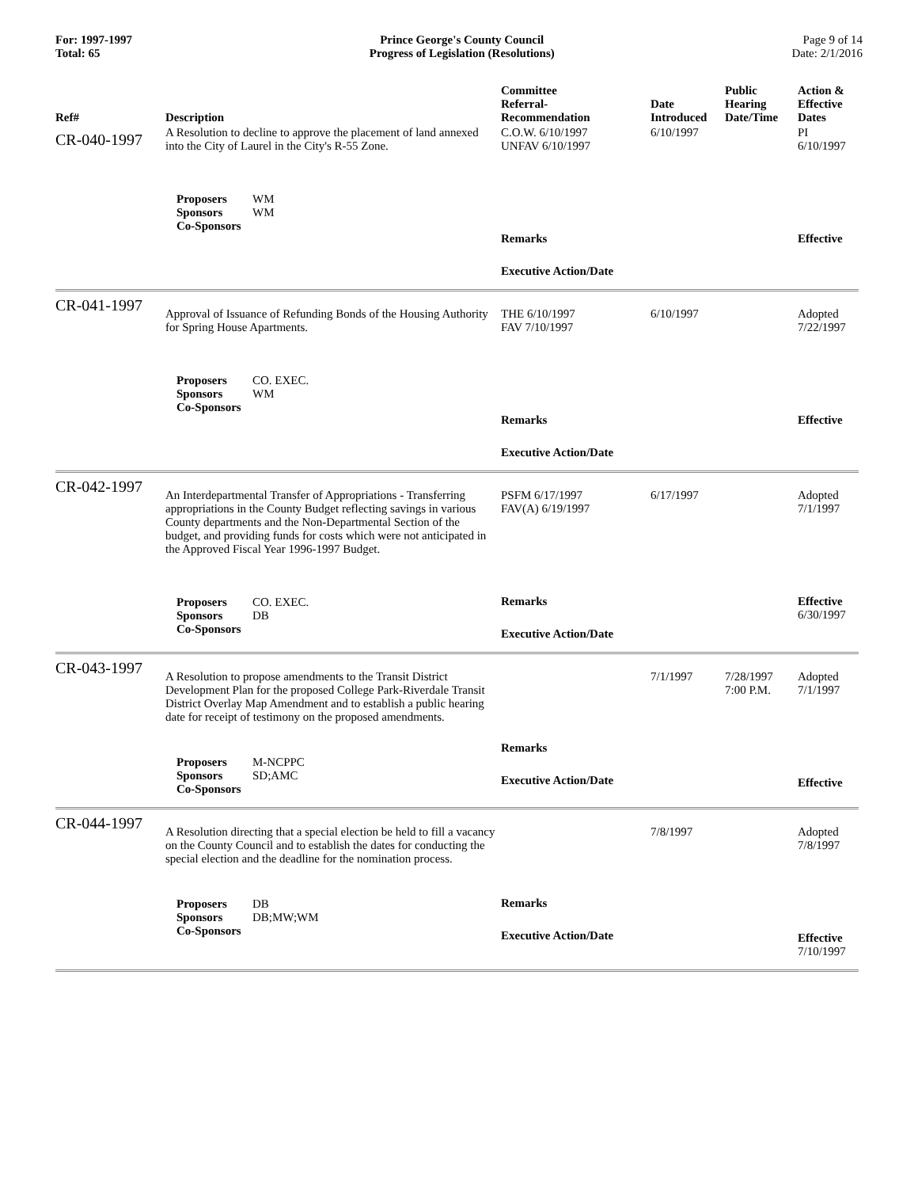For: 1997-1997
Total: 65
Prince George's County Council
Progress of Legislation (Resolutions)
Page 9 of 14
Date: 2/1/2016
| Ref# | Description | Committee Referral- Recommendation | Date Introduced | Public Hearing Date/Time | Action & Effective Dates |
| --- | --- | --- | --- | --- | --- |
| CR-040-1997 | A Resolution to decline to approve the placement of land annexed into the City of Laurel in the City's R-55 Zone. Proposers WM Sponsors WM Co-Sponsors | C.O.W. 6/10/1997 UNFAV 6/10/1997 Remarks Executive Action/Date | 6/10/1997 | | PI 6/10/1997 Effective |
| CR-041-1997 | Approval of Issuance of Refunding Bonds of the Housing Authority for Spring House Apartments. Proposers CO. EXEC. Sponsors WM Co-Sponsors | THE 6/10/1997 FAV 7/10/1997 Remarks Executive Action/Date | 6/10/1997 | | Adopted 7/22/1997 Effective |
| CR-042-1997 | An Interdepartmental Transfer of Appropriations - Transferring appropriations in the County Budget reflecting savings in various County departments and the Non-Departmental Section of the budget, and providing funds for costs which were not anticipated in the Approved Fiscal Year 1996-1997 Budget. Proposers CO. EXEC. Sponsors DB Co-Sponsors | PSFM 6/17/1997 FAV(A) 6/19/1997 Remarks Executive Action/Date | 6/17/1997 | | Adopted 7/1/1997 Effective 6/30/1997 |
| CR-043-1997 | A Resolution to propose amendments to the Transit District Development Plan for the proposed College Park-Riverdale Transit District Overlay Map Amendment and to establish a public hearing date for receipt of testimony on the proposed amendments. Proposers M-NCPPC Sponsors SD;AMC Co-Sponsors | Remarks Executive Action/Date | 7/1/1997 | 7/28/1997 7:00 P.M. | Adopted 7/1/1997 Effective |
| CR-044-1997 | A Resolution directing that a special election be held to fill a vacancy on the County Council and to establish the dates for conducting the special election and the deadline for the nomination process. Proposers DB Sponsors DB;MW;WM Co-Sponsors | Remarks Executive Action/Date | 7/8/1997 | | Adopted 7/8/1997 Effective 7/10/1997 |